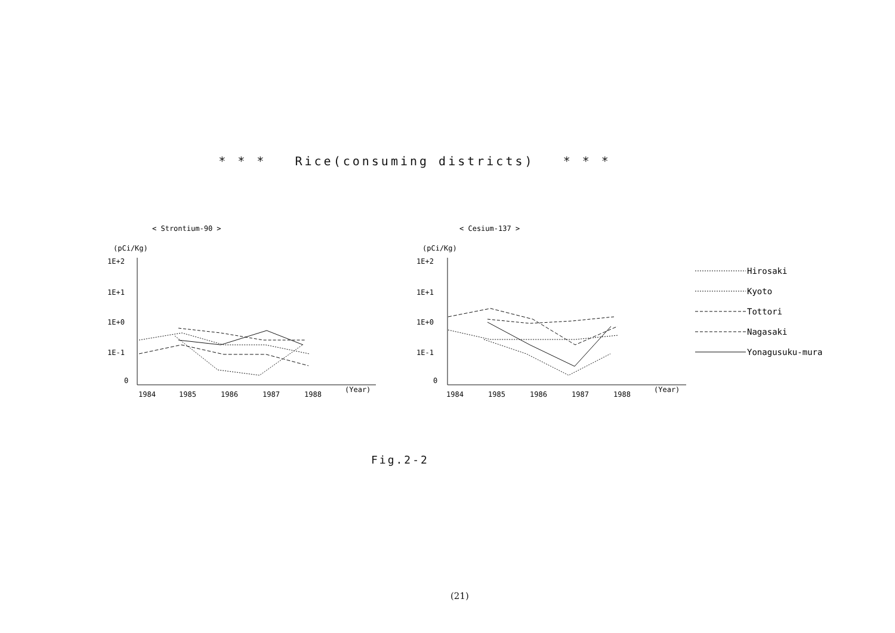* * * Rice(consuming districts) * * *
< Strontium-90 >
< Cesium-137 >
(pCi/Kg)
1E+2
1E+1
1E+0
1E-1
0
1984
1985
1986
1987
1988
(Year)
(pCi/Kg)
1E+2
1E+1
1E+0
1E-1
0
1984
1985
1986
1987
1988
(Year)
Hirosaki
Kyoto
Tottori
Nagasaki
Yonagusuku-mura
Fig.2-2
(21)